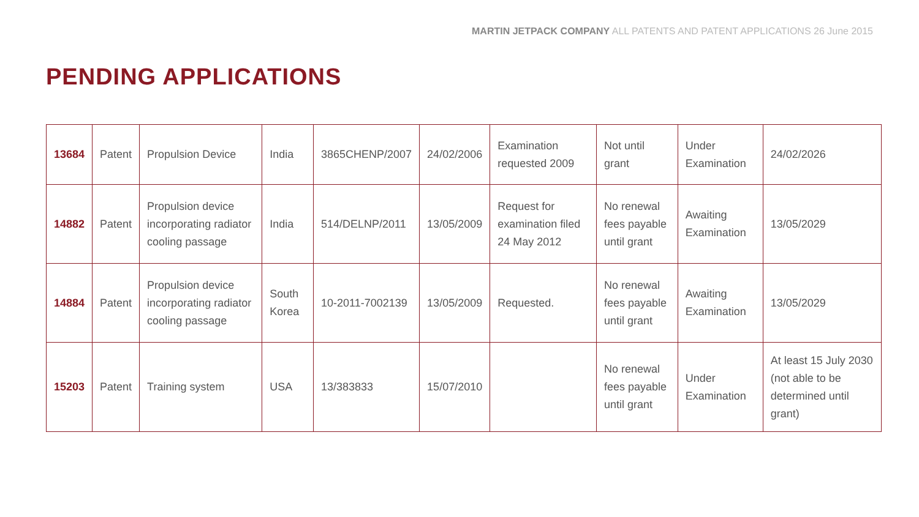MARTIN JETPACK COMPANY ALL PATENTS AND PATENT APPLICATIONS 26 June 2015
PENDING APPLICATIONS
| 13684 | Patent | Propulsion Device | India | 3865CHENP/2007 | 24/02/2006 | Examination requested 2009 | Not until grant | Under Examination | 24/02/2026 |
| 14882 | Patent | Propulsion device incorporating radiator cooling passage | India | 514/DELNP/2011 | 13/05/2009 | Request for examination filed 24 May 2012 | No renewal fees payable until grant | Awaiting Examination | 13/05/2029 |
| 14884 | Patent | Propulsion device incorporating radiator cooling passage | South Korea | 10-2011-7002139 | 13/05/2009 | Requested. | No renewal fees payable until grant | Awaiting Examination | 13/05/2029 |
| 15203 | Patent | Training system | USA | 13/383833 | 15/07/2010 | | No renewal fees payable until grant | Under Examination | At least 15 July 2030 (not able to be determined until grant) |